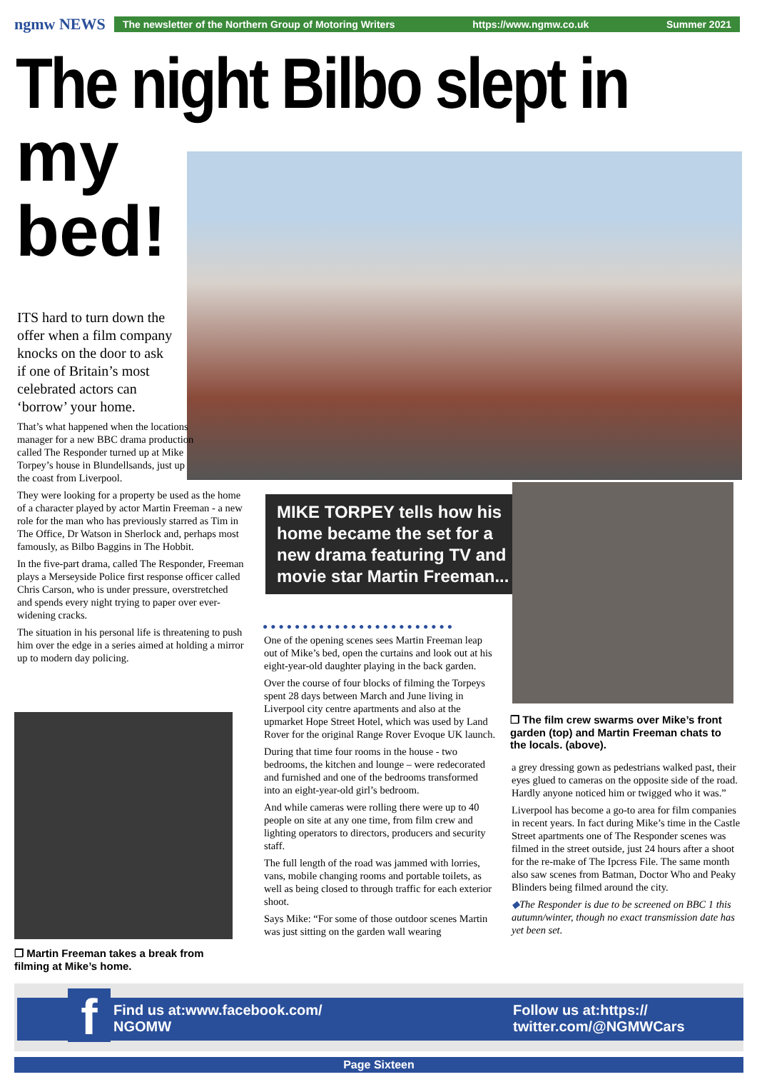ngmw NEWS
The newsletter of the Northern Group of Motoring Writers https://www.ngmw.co.uk Summer 2021
The night Bilbo slept in
my
bed!
ITS hard to turn down the offer when a film company knocks on the door to ask if one of Britain’s most celebrated actors can ‘borrow’ your home.
That’s what happened when the locations manager for a new BBC drama production called The Responder turned up at Mike Torpey’s house in Blundellsands, just up the coast from Liverpool.
They were looking for a property be used as the home of a character played by actor Martin Freeman - a new role for the man who has previously starred as Tim in The Office, Dr Watson in Sherlock and, perhaps most famously, as Bilbo Baggins in The Hobbit.
In the five-part drama, called The Responder, Freeman plays a Merseyside Police first response officer called Chris Carson, who is under pressure, overstretched and spends every night trying to paper over ever-widening cracks.
The situation in his personal life is threatening to push him over the edge in a series aimed at holding a mirror up to modern day policing.
❐ Martin Freeman takes a break from filming at Mike’s home.
MIKE TORPEY tells how his home became the set for a new drama featuring TV and movie star Martin Freeman...
●●●●●●●●●●●●●●●●●●●●●●●●
One of the opening scenes sees Martin Freeman leap out of Mike’s bed, open the curtains and look out at his eight-year-old daughter playing in the back garden.
Over the course of four blocks of filming the Torpeys spent 28 days between March and June living in Liverpool city centre apartments and also at the upmarket Hope Street Hotel, which was used by Land Rover for the original Range Rover Evoque UK launch.
During that time four rooms in the house - two bedrooms, the kitchen and lounge – were redecorated and furnished and one of the bedrooms transformed into an eight-year-old girl’s bedroom.
And while cameras were rolling there were up to 40 people on site at any one time, from film crew and lighting operators to directors, producers and security staff.
The full length of the road was jammed with lorries, vans, mobile changing rooms and portable toilets, as well as being closed to through traffic for each exterior shoot.
Says Mike: “For some of those outdoor scenes Martin was just sitting on the garden wall wearing
❐ The film crew swarms over Mike’s front garden (top) and Martin Freeman chats to the locals. (above).
a grey dressing gown as pedestrians walked past, their eyes glued to cameras on the opposite side of the road. Hardly anyone noticed him or twigged who it was.”
Liverpool has become a go-to area for film companies in recent years. In fact during Mike’s time in the Castle Street apartments one of The Responder scenes was filmed in the street outside, just 24 hours after a shoot for the re-make of The Ipcress File. The same month also saw scenes from Batman, Doctor Who and Peaky Blinders being filmed around the city.
◆The Responder is due to be screened on BBC 1 this autumn/winter, though no exact transmission date has yet been set.
Find us at:www.facebook.com/
NGOMW Follow us at:https://
twitter.com/@NGMWCars
f
Page Sixteen